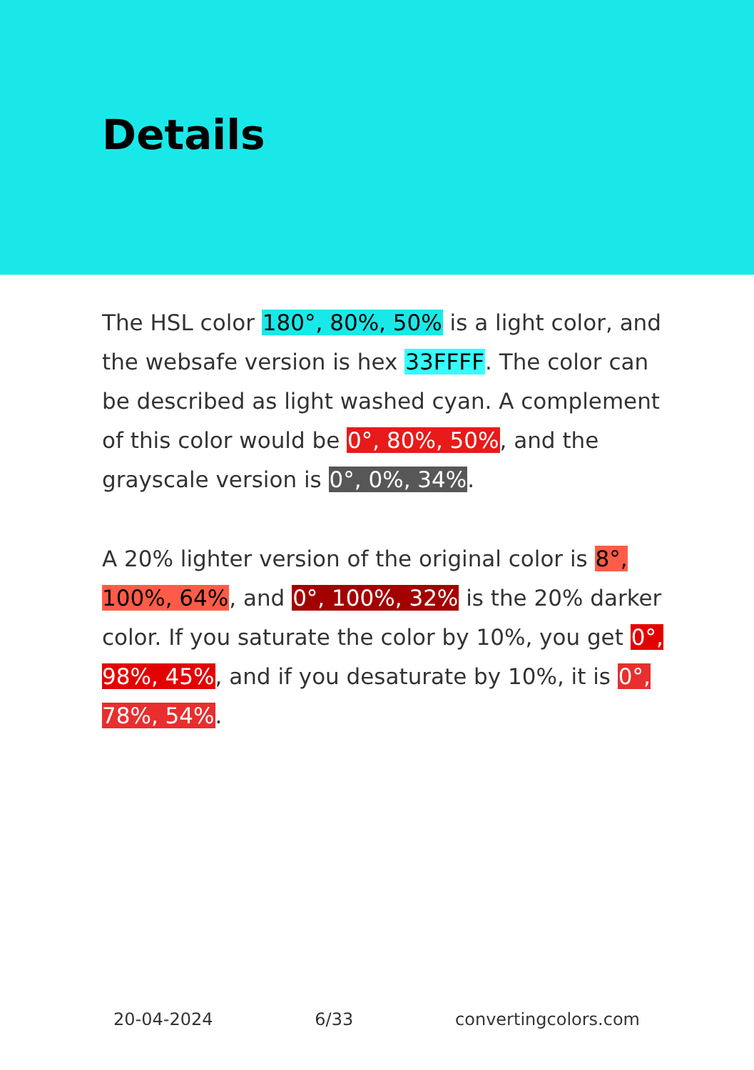Details
The HSL color 180°, 80%, 50% is a light color, and the websafe version is hex 33FFFF. The color can be described as light washed cyan. A complement of this color would be 0°, 80%, 50%, and the grayscale version is 0°, 0%, 34%.
A 20% lighter version of the original color is 8°, 100%, 64%, and 0°, 100%, 32% is the 20% darker color. If you saturate the color by 10%, you get 0°, 98%, 45%, and if you desaturate by 10%, it is 0°, 78%, 54%.
20-04-2024 6/33 convertingcolors.com